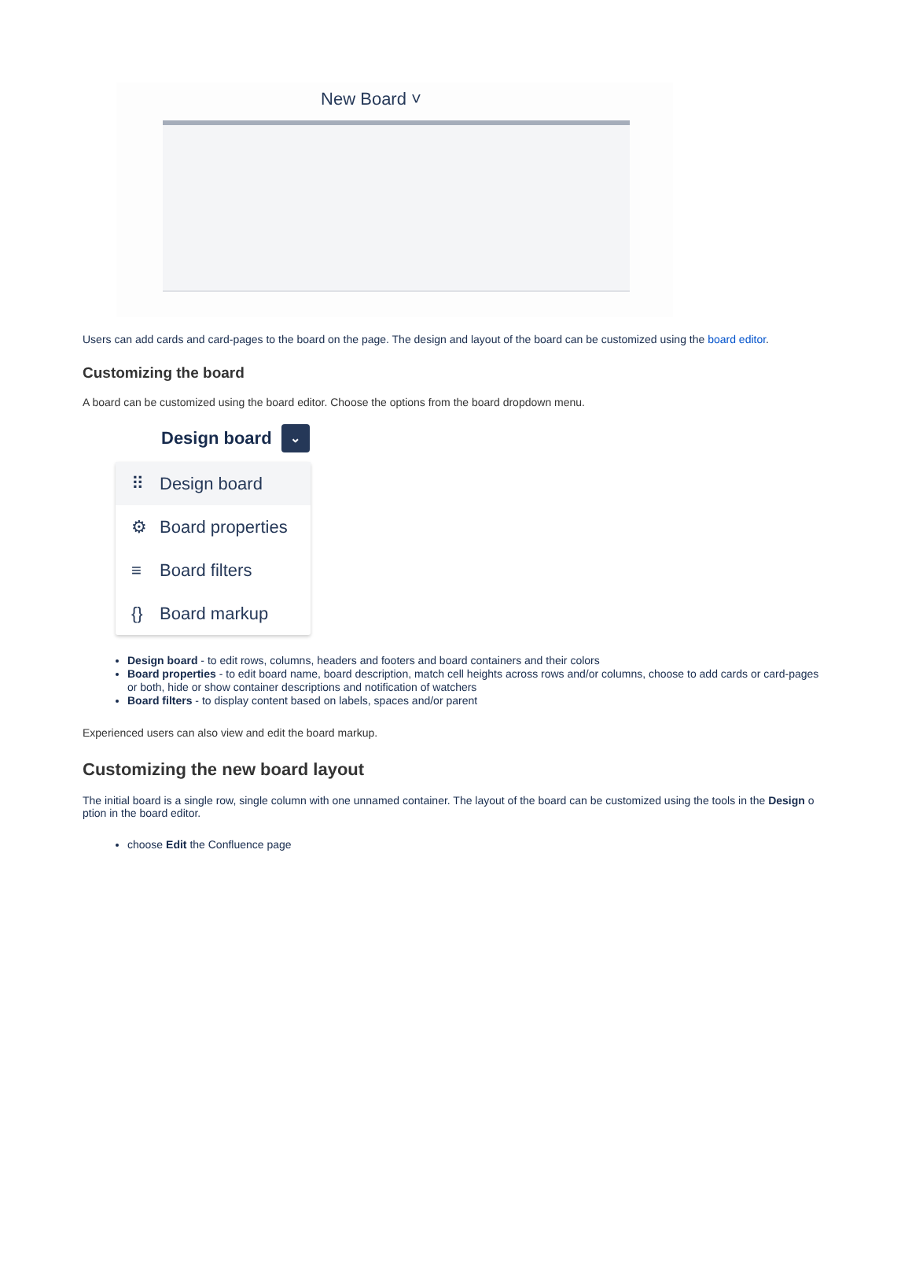New Board ˅
Users can add cards and card-pages to the board on the page. The design and layout of the board can be customized using the board editor.
Customizing the board
A board can be customized using the board editor. Choose the options from the board dropdown menu.
Design board ⌄
⠿ Design board
⚙ Board properties
≡ Board filters
{} Board markup
Design board - to edit rows, columns, headers and footers and board containers and their colors
Board properties - to edit board name, board description, match cell heights across rows and/or columns, choose to add cards or card-pages or both, hide or show container descriptions and notification of watchers
Board filters - to display content based on labels, spaces and/or parent
Experienced users can also view and edit the board markup.
Customizing the new board layout
The initial board is a single row, single column with one unnamed container. The layout of the board can be customized using the tools in the Design o ption in the board editor.
choose Edit the Confluence page